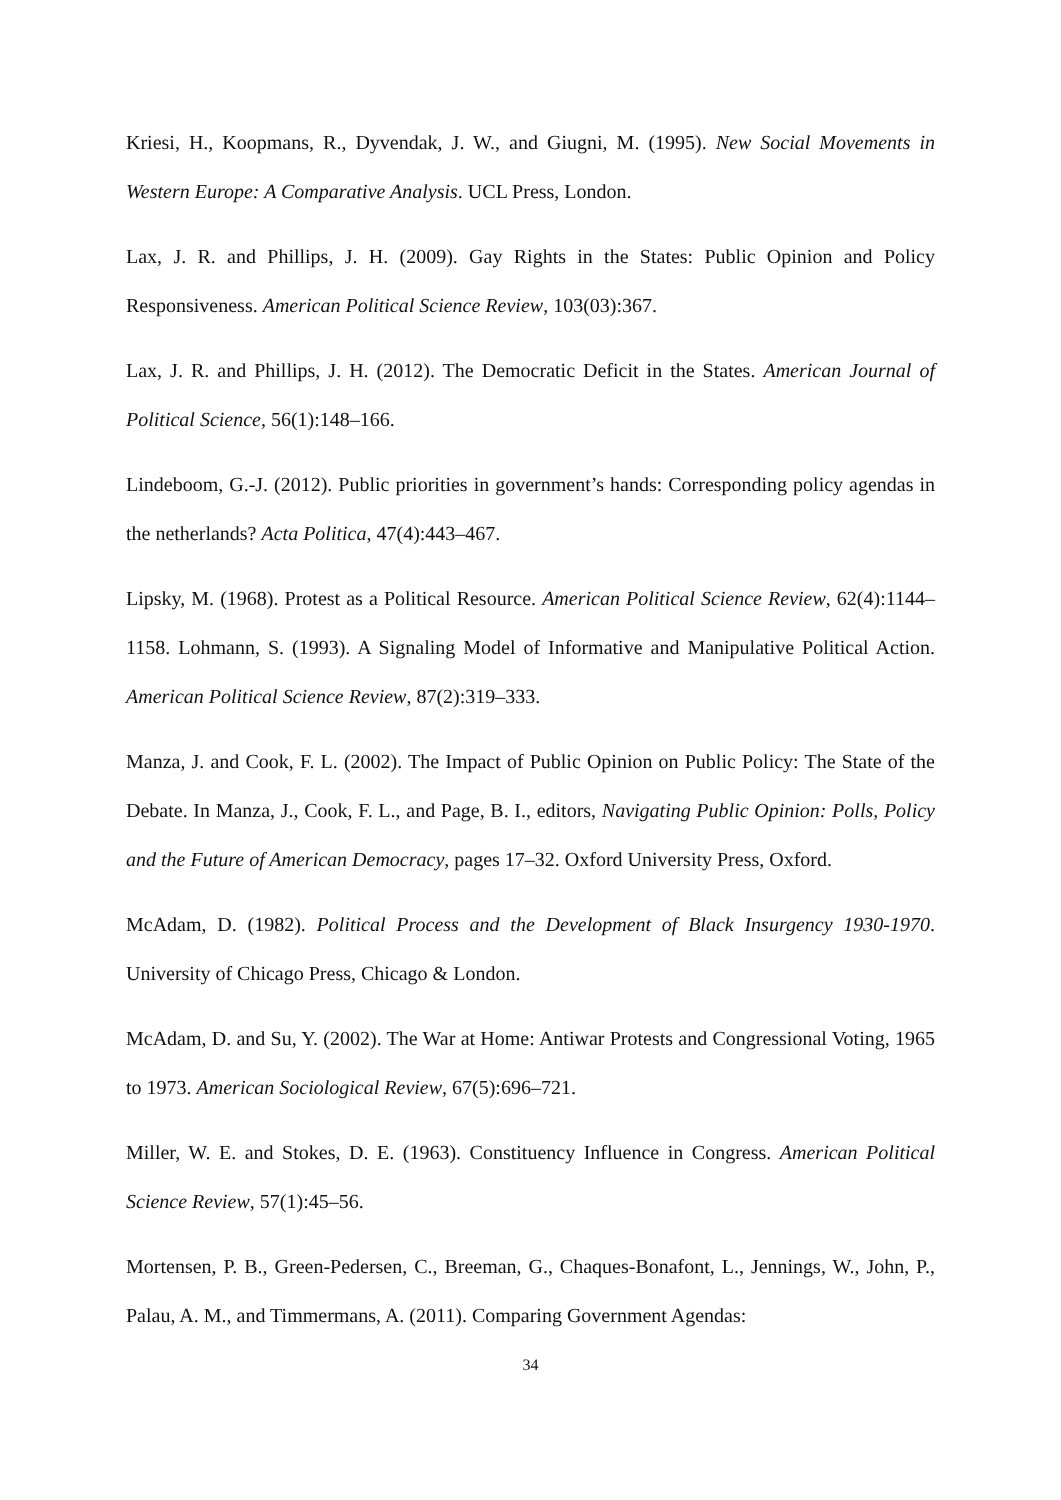Kriesi, H., Koopmans, R., Dyvendak, J. W., and Giugni, M. (1995). New Social Movements in Western Europe: A Comparative Analysis. UCL Press, London.
Lax, J. R. and Phillips, J. H. (2009). Gay Rights in the States: Public Opinion and Policy Responsiveness. American Political Science Review, 103(03):367.
Lax, J. R. and Phillips, J. H. (2012). The Democratic Deficit in the States. American Journal of Political Science, 56(1):148–166.
Lindeboom, G.-J. (2012). Public priorities in government’s hands: Corresponding policy agendas in the netherlands? Acta Politica, 47(4):443–467.
Lipsky, M. (1968). Protest as a Political Resource. American Political Science Review, 62(4):1144–1158. Lohmann, S. (1993). A Signaling Model of Informative and Manipulative Political Action. American Political Science Review, 87(2):319–333.
Manza, J. and Cook, F. L. (2002). The Impact of Public Opinion on Public Policy: The State of the Debate. In Manza, J., Cook, F. L., and Page, B. I., editors, Navigating Public Opinion: Polls, Policy and the Future of American Democracy, pages 17–32. Oxford University Press, Oxford.
McAdam, D. (1982). Political Process and the Development of Black Insurgency 1930-1970. University of Chicago Press, Chicago & London.
McAdam, D. and Su, Y. (2002). The War at Home: Antiwar Protests and Congressional Voting, 1965 to 1973. American Sociological Review, 67(5):696–721.
Miller, W. E. and Stokes, D. E. (1963). Constituency Influence in Congress. American Political Science Review, 57(1):45–56.
Mortensen, P. B., Green-Pedersen, C., Breeman, G., Chaques-Bonafont, L., Jennings, W., John, P., Palau, A. M., and Timmermans, A. (2011). Comparing Government Agendas:
34